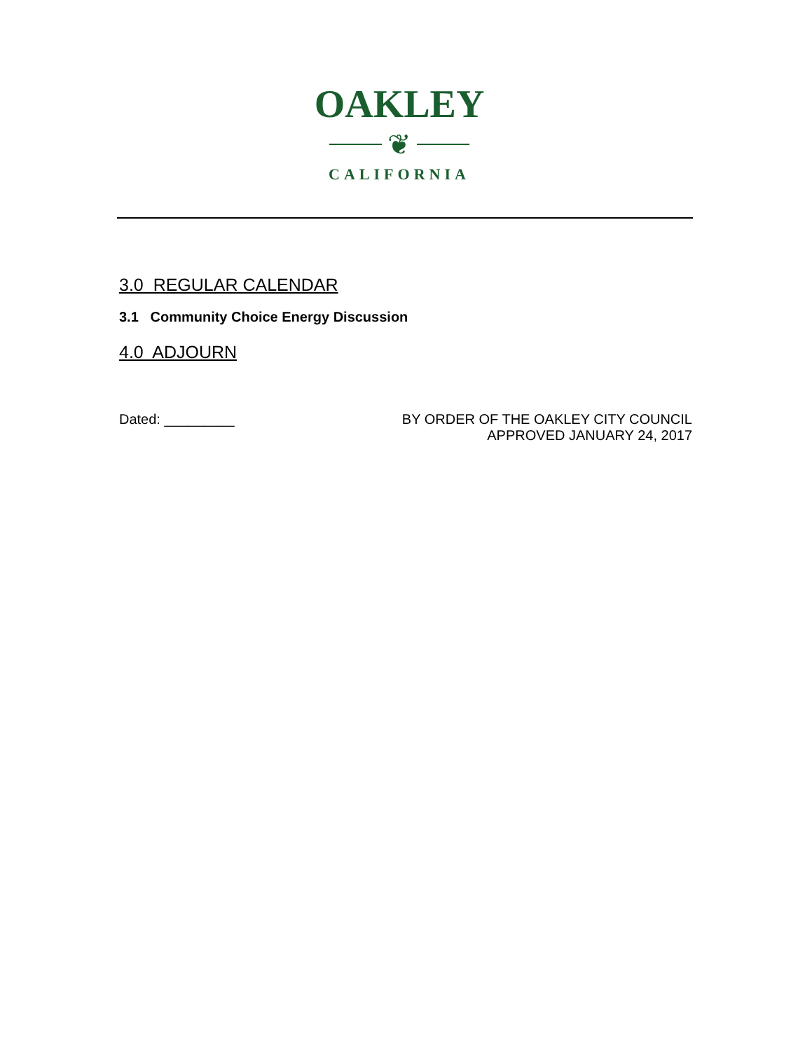OAKLEY
❦
CALIFORNIA
3.0 REGULAR CALENDAR
3.1 Community Choice Energy Discussion
4.0 ADJOURN
Dated: _________ BY ORDER OF THE OAKLEY CITY COUNCIL
APPROVED JANUARY 24, 2017